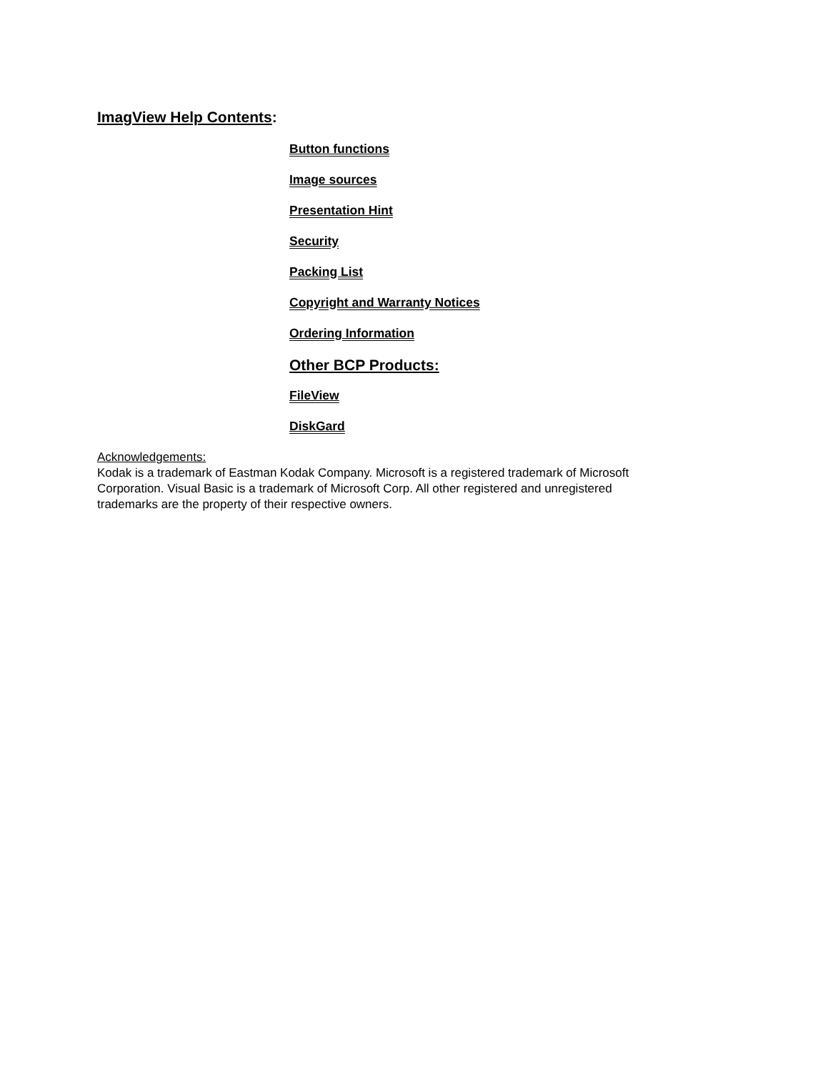ImagView Help Contents:
Button functions
Image sources
Presentation Hint
Security
Packing List
Copyright and Warranty Notices
Ordering Information
Other BCP Products:
FileView
DiskGard
Acknowledgements:
Kodak is a trademark of Eastman Kodak Company. Microsoft is a registered trademark of Microsoft Corporation. Visual Basic is a trademark of Microsoft Corp. All other registered and unregistered trademarks are the property of their respective owners.